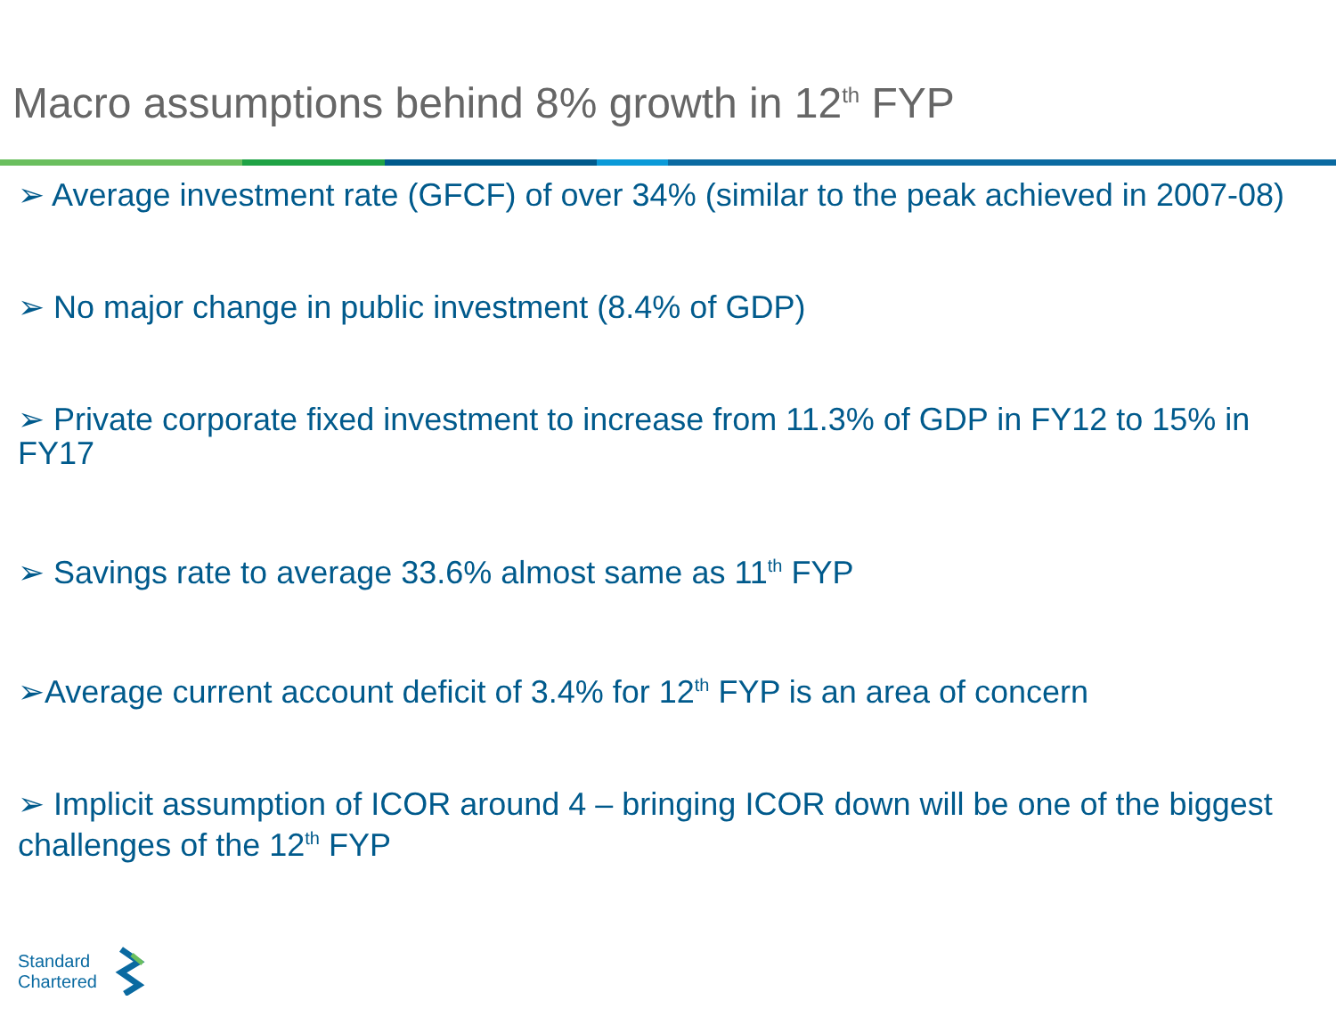Macro assumptions behind 8% growth in 12<sup>th</sup> FYP
➢ Average investment rate (GFCF) of over 34% (similar to the peak achieved in 2007-08)
➢ No major change in public investment (8.4% of GDP)
➢ Private corporate fixed investment to increase from 11.3% of GDP in FY12 to 15% in FY17
➢ Savings rate to average 33.6% almost same as 11<sup>th</sup> FYP
➢Average current account deficit of 3.4% for 12<sup>th</sup> FYP is an area of concern
➢ Implicit assumption of ICOR around 4 – bringing ICOR down will be one of the biggest challenges of the 12<sup>th</sup> FYP
Standard
Chartered